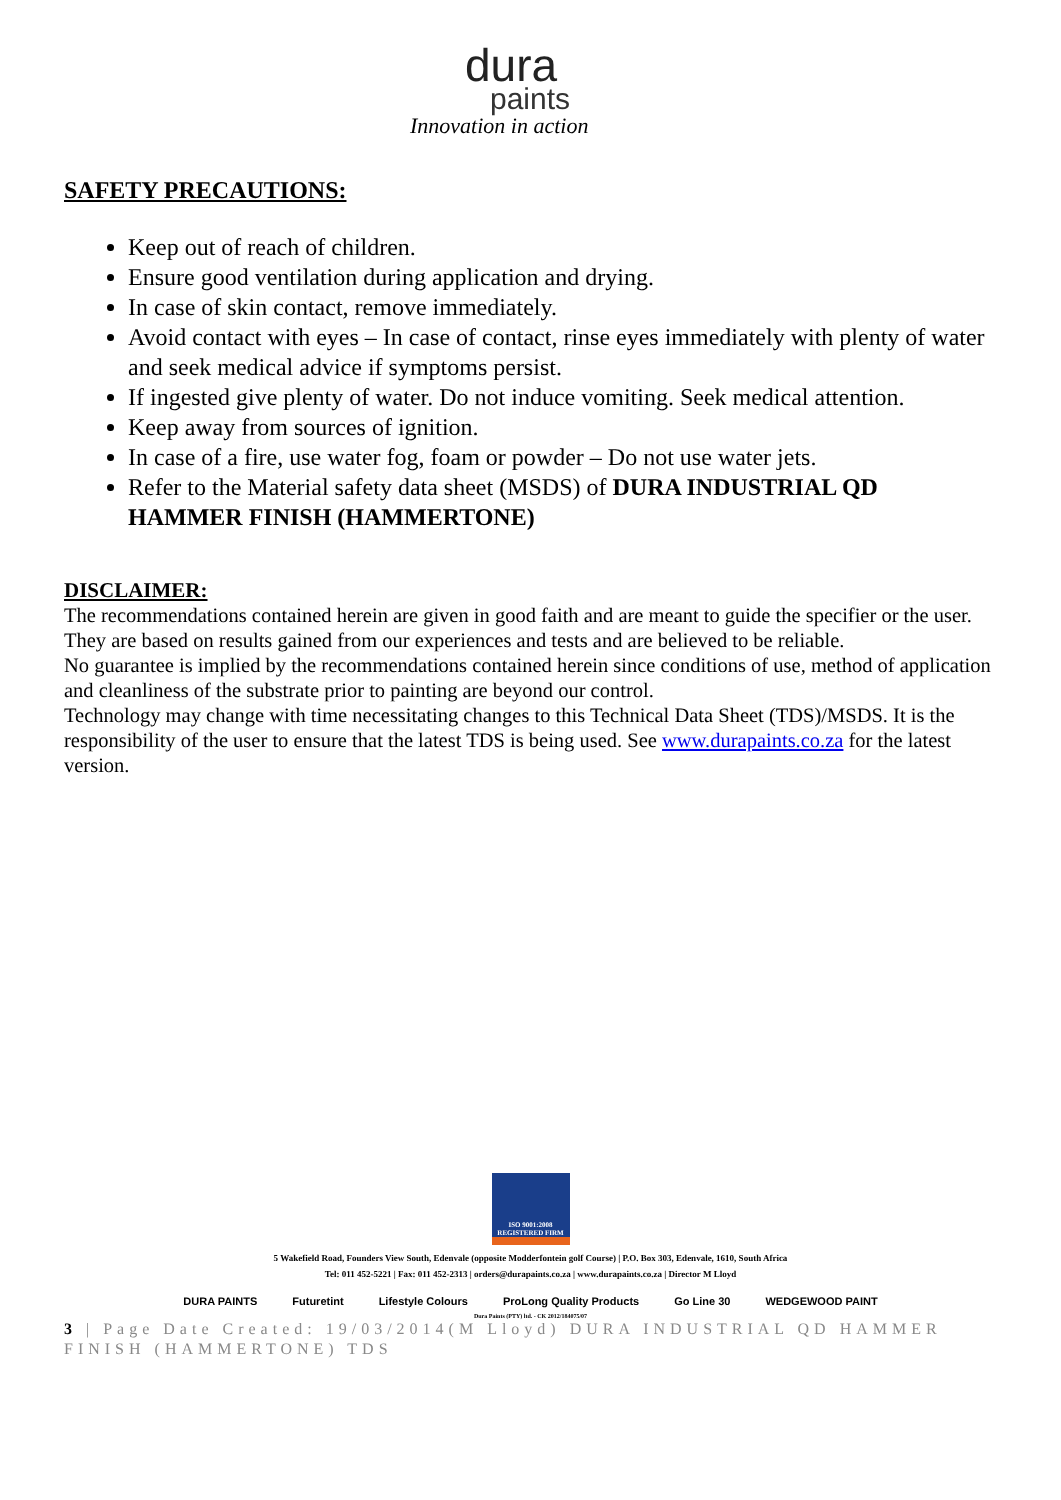dura
paints
Innovation in action
SAFETY PRECAUTIONS:
Keep out of reach of children.
Ensure good ventilation during application and drying.
In case of skin contact, remove immediately.
Avoid contact with eyes – In case of contact, rinse eyes immediately with plenty of water and seek medical advice if symptoms persist.
If ingested give plenty of water. Do not induce vomiting. Seek medical attention.
Keep away from sources of ignition.
In case of a fire, use water fog, foam or powder – Do not use water jets.
Refer to the Material safety data sheet (MSDS) of DURA INDUSTRIAL QD HAMMER FINISH (HAMMERTONE)
DISCLAIMER:
The recommendations contained herein are given in good faith and are meant to guide the specifier or the user.
They are based on results gained from our experiences and tests and are believed to be reliable.
No guarantee is implied by the recommendations contained herein since conditions of use, method of application and cleanliness of the substrate prior to painting are beyond our control.
Technology may change with time necessitating changes to this Technical Data Sheet (TDS)/MSDS. It is the responsibility of the user to ensure that the latest TDS is being used. See www.durapaints.co.za for the latest version.
ISO 9001:2008 REGISTERED FIRM
5 Wakefield Road, Founders View South, Edenvale (opposite Modderfontein golf Course) | P.O. Box 303, Edenvale, 1610, South Africa
Tel: 011 452-5221 | Fax: 011 452-2313 | orders@durapaints.co.za | www.durapaints.co.za | Director M Lloyd
DURA PAINTS Futuretint Lifestyle Colours ProLong Quality Products Go Line 30 WEDGEWOOD PAINT
Dura Paints (PTY) ltd. - CK 2012/184075/07
3 | Page Date Created: 19/03/2014(M Lloyd) DURA INDUSTRIAL QD HAMMER FINISH (HAMMERTONE) TDS